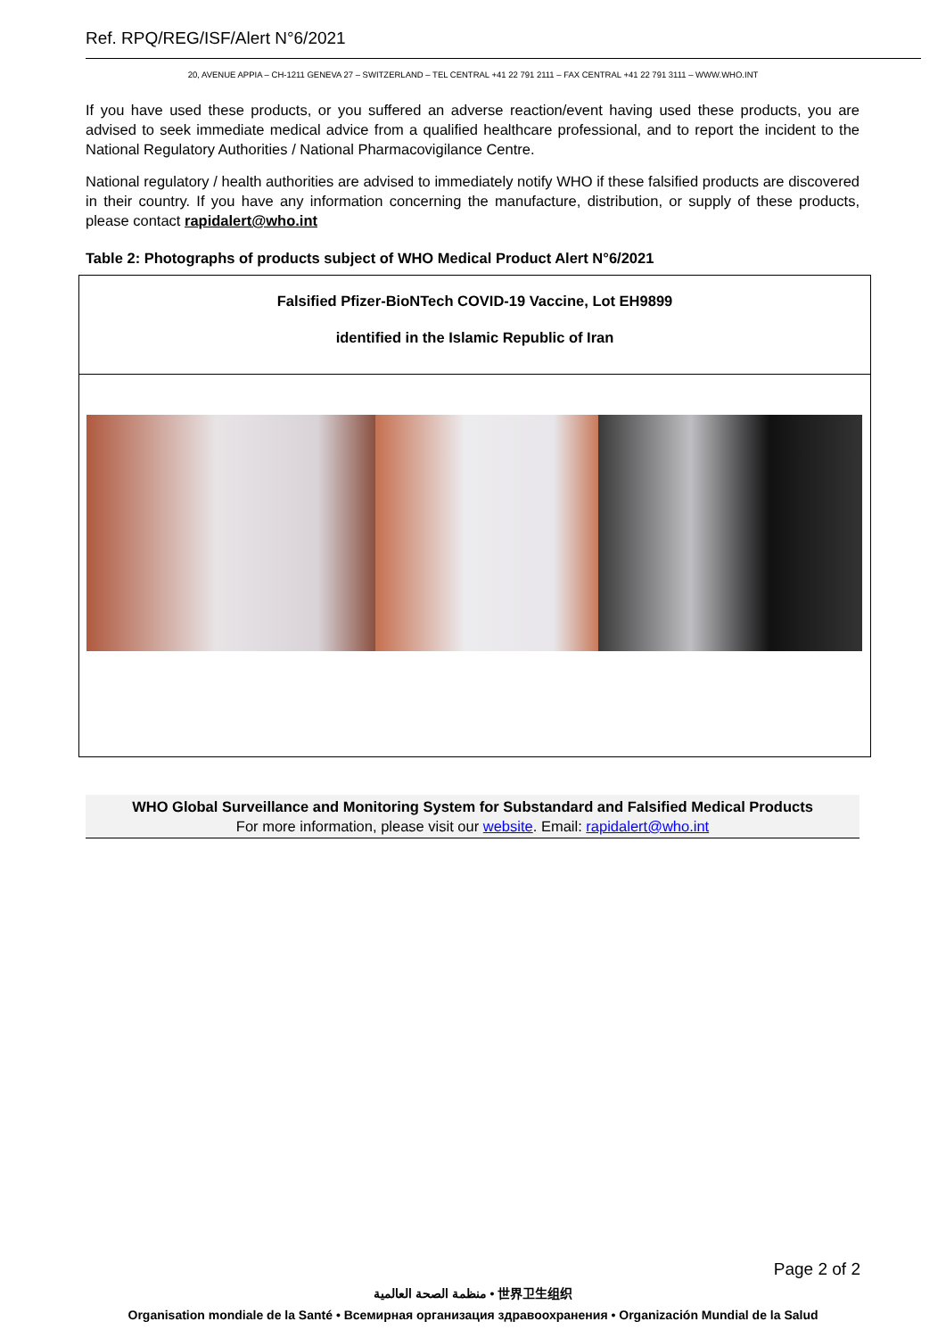Ref. RPQ/REG/ISF/Alert N°6/2021
20, AVENUE APPIA – CH-1211 GENEVA 27 – SWITZERLAND – TEL CENTRAL +41 22 791 2111 – FAX CENTRAL +41 22 791 3111 – WWW.WHO.INT
If you have used these products, or you suffered an adverse reaction/event having used these products, you are advised to seek immediate medical advice from a qualified healthcare professional, and to report the incident to the National Regulatory Authorities / National Pharmacovigilance Centre.
National regulatory / health authorities are advised to immediately notify WHO if these falsified products are discovered in their country. If you have any information concerning the manufacture, distribution, or supply of these products, please contact rapidalert@who.int
Table 2: Photographs of products subject of WHO Medical Product Alert N°6/2021
| Falsified Pfizer-BioNTech COVID-19 Vaccine, Lot EH9899 identified in the Islamic Republic of Iran |
WHO Global Surveillance and Monitoring System for Substandard and Falsified Medical Products
For more information, please visit our website. Email: rapidalert@who.int
Page 2 of 2
منظمة الصحة العالمية • 世界卫生组织
Organisation mondiale de la Santé • Всемирная организация здравоохранения • Organización Mundial de la Salud